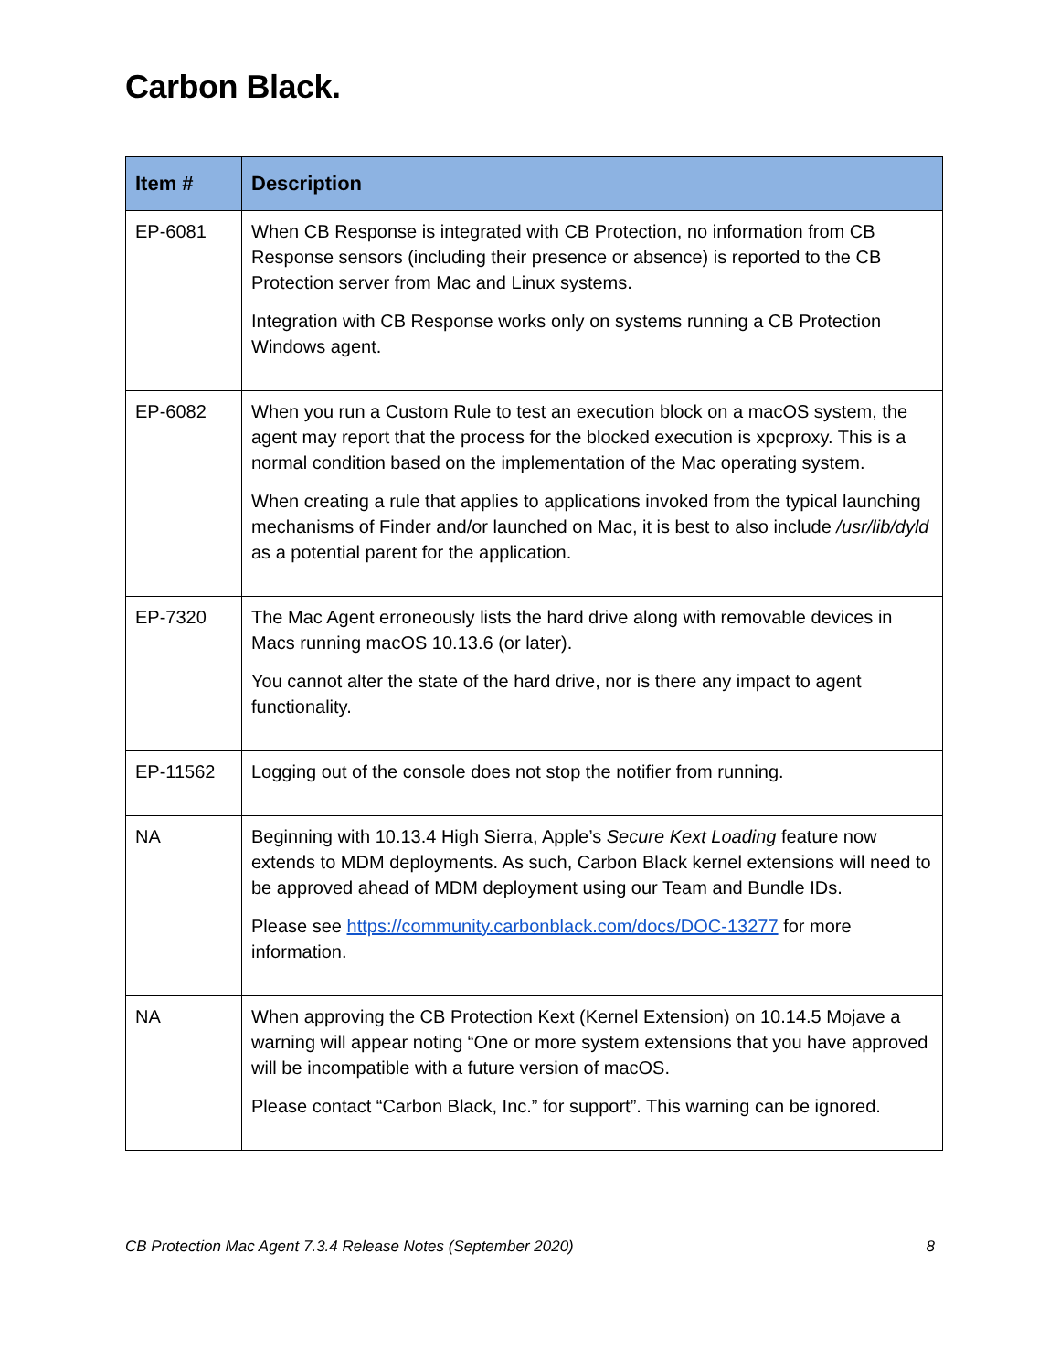Carbon Black.
| Item # | Description |
| --- | --- |
| EP-6081 | When CB Response is integrated with CB Protection, no information from CB Response sensors (including their presence or absence) is reported to the CB Protection server from Mac and Linux systems. Integration with CB Response works only on systems running a CB Protection Windows agent. |
| EP-6082 | When you run a Custom Rule to test an execution block on a macOS system, the agent may report that the process for the blocked execution is xpcproxy. This is a normal condition based on the implementation of the Mac operating system. When creating a rule that applies to applications invoked from the typical launching mechanisms of Finder and/or launched on Mac, it is best to also include /usr/lib/dyld as a potential parent for the application. |
| EP-7320 | The Mac Agent erroneously lists the hard drive along with removable devices in Macs running macOS 10.13.6 (or later). You cannot alter the state of the hard drive, nor is there any impact to agent functionality. |
| EP-11562 | Logging out of the console does not stop the notifier from running. |
| NA | Beginning with 10.13.4 High Sierra, Apple’s Secure Kext Loading feature now extends to MDM deployments. As such, Carbon Black kernel extensions will need to be approved ahead of MDM deployment using our Team and Bundle IDs. Please see https://community.carbonblack.com/docs/DOC-13277 for more information. |
| NA | When approving the CB Protection Kext (Kernel Extension) on 10.14.5 Mojave a warning will appear noting “One or more system extensions that you have approved will be incompatible with a future version of macOS. Please contact “Carbon Black, Inc.” for support”. This warning can be ignored. |
CB Protection Mac Agent 7.3.4 Release Notes (September 2020) 8